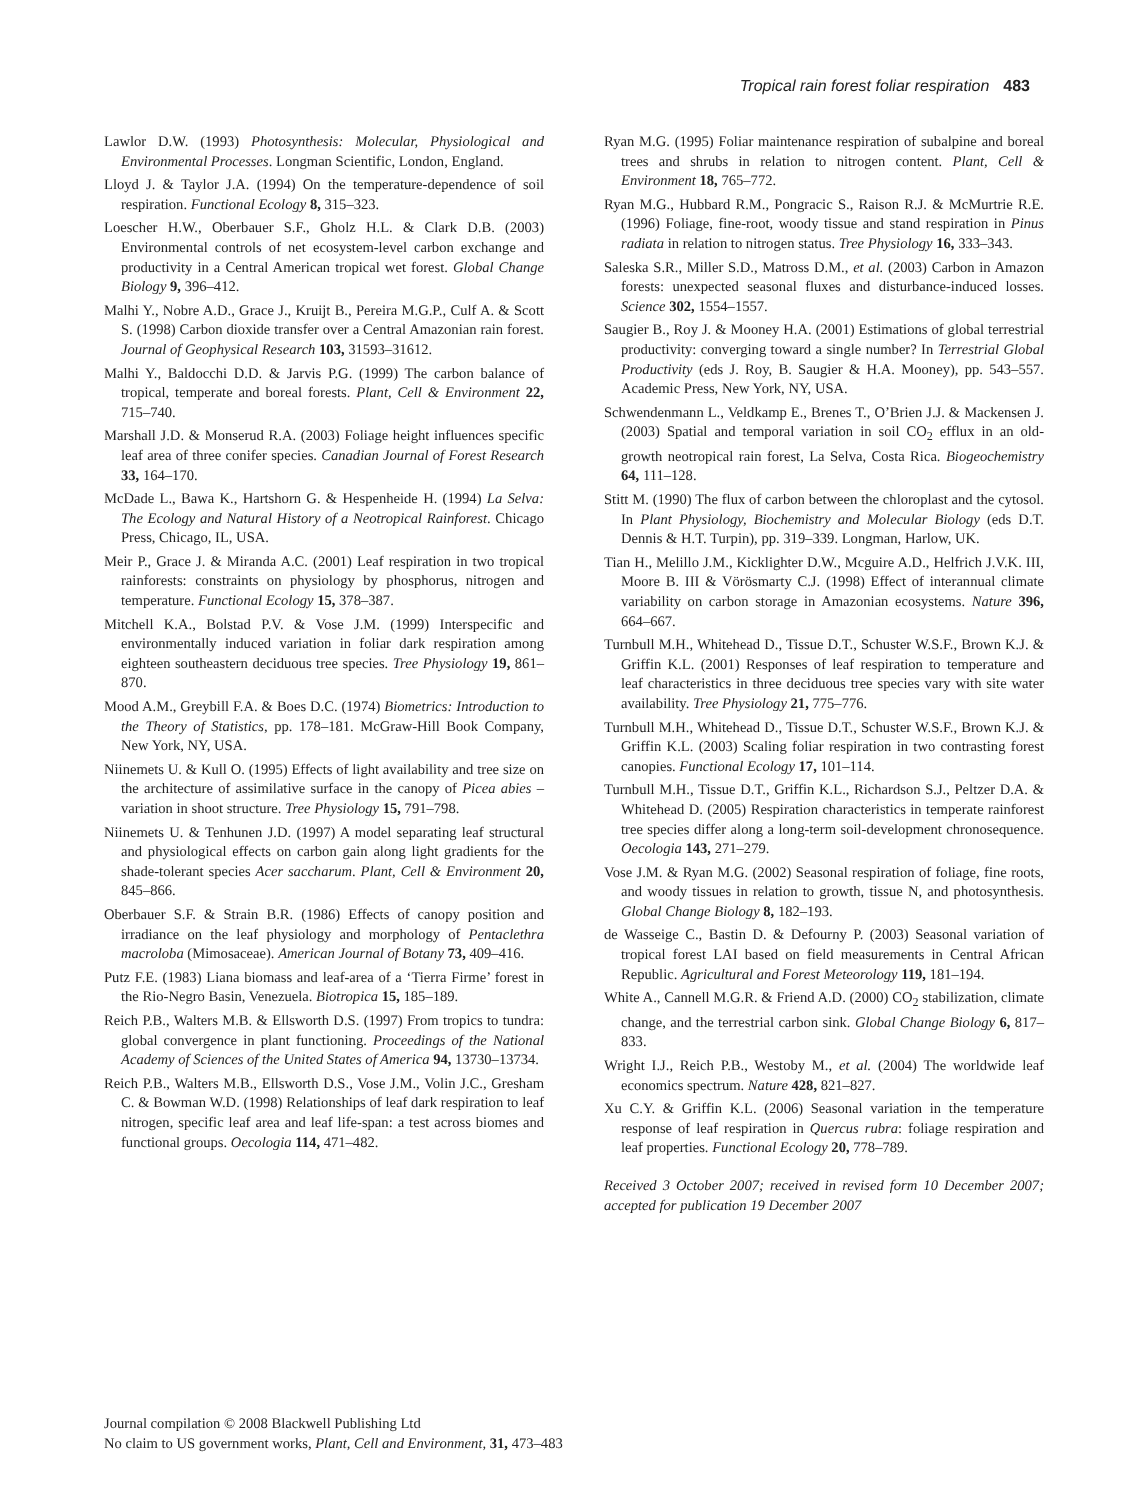Tropical rain forest foliar respiration 483
Lawlor D.W. (1993) Photosynthesis: Molecular, Physiological and Environmental Processes. Longman Scientific, London, England.
Lloyd J. & Taylor J.A. (1994) On the temperature-dependence of soil respiration. Functional Ecology 8, 315–323.
Loescher H.W., Oberbauer S.F., Gholz H.L. & Clark D.B. (2003) Environmental controls of net ecosystem-level carbon exchange and productivity in a Central American tropical wet forest. Global Change Biology 9, 396–412.
Malhi Y., Nobre A.D., Grace J., Kruijt B., Pereira M.G.P., Culf A. & Scott S. (1998) Carbon dioxide transfer over a Central Amazonian rain forest. Journal of Geophysical Research 103, 31593–31612.
Malhi Y., Baldocchi D.D. & Jarvis P.G. (1999) The carbon balance of tropical, temperate and boreal forests. Plant, Cell & Environment 22, 715–740.
Marshall J.D. & Monserud R.A. (2003) Foliage height influences specific leaf area of three conifer species. Canadian Journal of Forest Research 33, 164–170.
McDade L., Bawa K., Hartshorn G. & Hespenheide H. (1994) La Selva: The Ecology and Natural History of a Neotropical Rainforest. Chicago Press, Chicago, IL, USA.
Meir P., Grace J. & Miranda A.C. (2001) Leaf respiration in two tropical rainforests: constraints on physiology by phosphorus, nitrogen and temperature. Functional Ecology 15, 378–387.
Mitchell K.A., Bolstad P.V. & Vose J.M. (1999) Interspecific and environmentally induced variation in foliar dark respiration among eighteen southeastern deciduous tree species. Tree Physiology 19, 861–870.
Mood A.M., Greybill F.A. & Boes D.C. (1974) Biometrics: Introduction to the Theory of Statistics, pp. 178–181. McGraw-Hill Book Company, New York, NY, USA.
Niinemets U. & Kull O. (1995) Effects of light availability and tree size on the architecture of assimilative surface in the canopy of Picea abies – variation in shoot structure. Tree Physiology 15, 791–798.
Niinemets U. & Tenhunen J.D. (1997) A model separating leaf structural and physiological effects on carbon gain along light gradients for the shade-tolerant species Acer saccharum. Plant, Cell & Environment 20, 845–866.
Oberbauer S.F. & Strain B.R. (1986) Effects of canopy position and irradiance on the leaf physiology and morphology of Pentaclethra macroloba (Mimosaceae). American Journal of Botany 73, 409–416.
Putz F.E. (1983) Liana biomass and leaf-area of a ‘Tierra Firme’ forest in the Rio-Negro Basin, Venezuela. Biotropica 15, 185–189.
Reich P.B., Walters M.B. & Ellsworth D.S. (1997) From tropics to tundra: global convergence in plant functioning. Proceedings of the National Academy of Sciences of the United States of America 94, 13730–13734.
Reich P.B., Walters M.B., Ellsworth D.S., Vose J.M., Volin J.C., Gresham C. & Bowman W.D. (1998) Relationships of leaf dark respiration to leaf nitrogen, specific leaf area and leaf life-span: a test across biomes and functional groups. Oecologia 114, 471–482.
Ryan M.G. (1995) Foliar maintenance respiration of subalpine and boreal trees and shrubs in relation to nitrogen content. Plant, Cell & Environment 18, 765–772.
Ryan M.G., Hubbard R.M., Pongracic S., Raison R.J. & McMurtrie R.E. (1996) Foliage, fine-root, woody tissue and stand respiration in Pinus radiata in relation to nitrogen status. Tree Physiology 16, 333–343.
Saleska S.R., Miller S.D., Matross D.M., et al. (2003) Carbon in Amazon forests: unexpected seasonal fluxes and disturbance-induced losses. Science 302, 1554–1557.
Saugier B., Roy J. & Mooney H.A. (2001) Estimations of global terrestrial productivity: converging toward a single number? In Terrestrial Global Productivity (eds J. Roy, B. Saugier & H.A. Mooney), pp. 543–557. Academic Press, New York, NY, USA.
Schwendenmann L., Veldkamp E., Brenes T., O’Brien J.J. & Mackensen J. (2003) Spatial and temporal variation in soil CO<sub>2</sub> efflux in an old-growth neotropical rain forest, La Selva, Costa Rica. Biogeochemistry 64, 111–128.
Stitt M. (1990) The flux of carbon between the chloroplast and the cytosol. In Plant Physiology, Biochemistry and Molecular Biology (eds D.T. Dennis & H.T. Turpin), pp. 319–339. Longman, Harlow, UK.
Tian H., Melillo J.M., Kicklighter D.W., Mcguire A.D., Helfrich J.V.K. III, Moore B. III & Vörösmarty C.J. (1998) Effect of interannual climate variability on carbon storage in Amazonian ecosystems. Nature 396, 664–667.
Turnbull M.H., Whitehead D., Tissue D.T., Schuster W.S.F., Brown K.J. & Griffin K.L. (2001) Responses of leaf respiration to temperature and leaf characteristics in three deciduous tree species vary with site water availability. Tree Physiology 21, 775–776.
Turnbull M.H., Whitehead D., Tissue D.T., Schuster W.S.F., Brown K.J. & Griffin K.L. (2003) Scaling foliar respiration in two contrasting forest canopies. Functional Ecology 17, 101–114.
Turnbull M.H., Tissue D.T., Griffin K.L., Richardson S.J., Peltzer D.A. & Whitehead D. (2005) Respiration characteristics in temperate rainforest tree species differ along a long-term soil-development chronosequence. Oecologia 143, 271–279.
Vose J.M. & Ryan M.G. (2002) Seasonal respiration of foliage, fine roots, and woody tissues in relation to growth, tissue N, and photosynthesis. Global Change Biology 8, 182–193.
de Wasseige C., Bastin D. & Defourny P. (2003) Seasonal variation of tropical forest LAI based on field measurements in Central African Republic. Agricultural and Forest Meteorology 119, 181–194.
White A., Cannell M.G.R. & Friend A.D. (2000) CO<sub>2</sub> stabilization, climate change, and the terrestrial carbon sink. Global Change Biology 6, 817–833.
Wright I.J., Reich P.B., Westoby M., et al. (2004) The worldwide leaf economics spectrum. Nature 428, 821–827.
Xu C.Y. & Griffin K.L. (2006) Seasonal variation in the temperature response of leaf respiration in Quercus rubra: foliage respiration and leaf properties. Functional Ecology 20, 778–789.
Received 3 October 2007; received in revised form 10 December 2007; accepted for publication 19 December 2007
Journal compilation © 2008 Blackwell Publishing Ltd
No claim to US government works, Plant, Cell and Environment, 31, 473–483